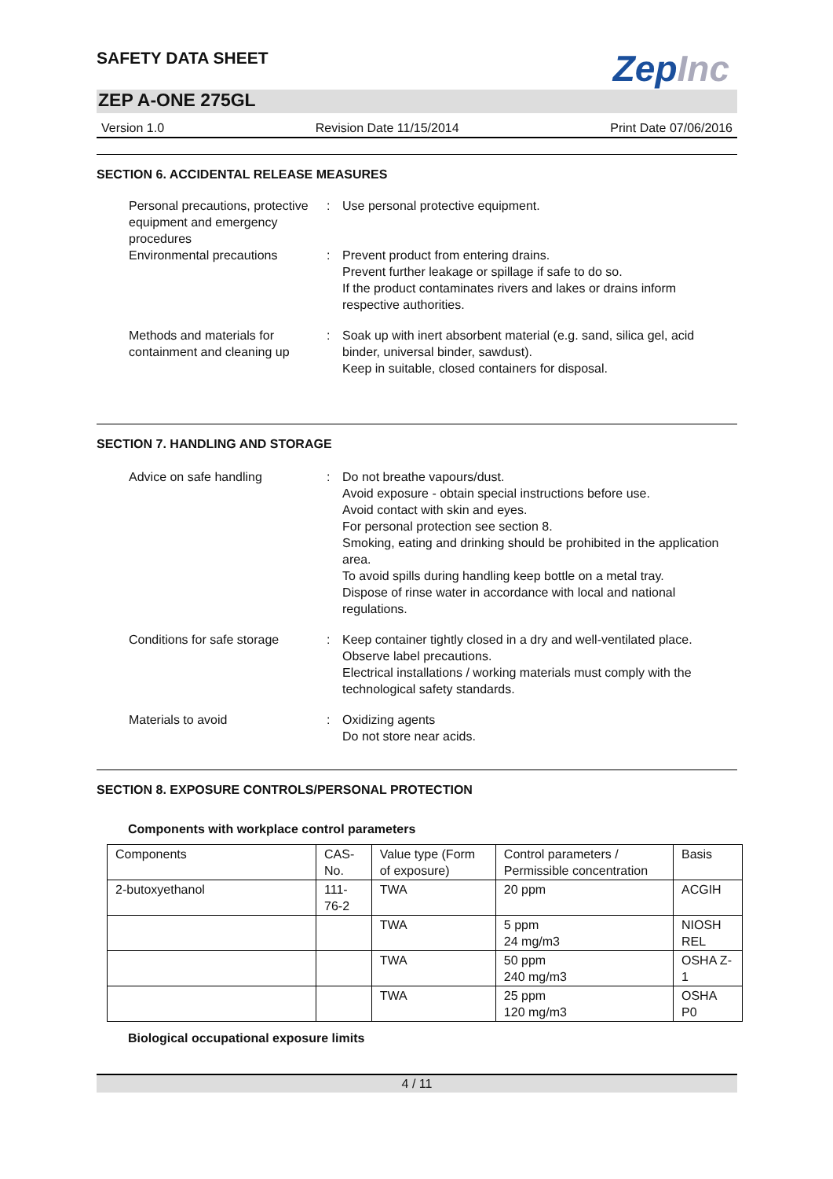ZepInc
SAFETY DATA SHEET
ZEP A-ONE 275GL
Version 1.0 Revision Date 11/15/2014 Print Date 07/06/2016
SECTION 6. ACCIDENTAL RELEASE MEASURES
Personal precautions, protective equipment and emergency procedures
: Use personal protective equipment.
Environmental precautions : Prevent product from entering drains.
Prevent further leakage or spillage if safe to do so.
If the product contaminates rivers and lakes or drains inform respective authorities.
Methods and materials for containment and cleaning up
: Soak up with inert absorbent material (e.g. sand, silica gel, acid binder, universal binder, sawdust).
Keep in suitable, closed containers for disposal.
SECTION 7. HANDLING AND STORAGE
Advice on safe handling : Do not breathe vapours/dust.
Avoid exposure - obtain special instructions before use.
Avoid contact with skin and eyes.
For personal protection see section 8.
Smoking, eating and drinking should be prohibited in the application area.
To avoid spills during handling keep bottle on a metal tray.
Dispose of rinse water in accordance with local and national regulations.
Conditions for safe storage
: Keep container tightly closed in a dry and well-ventilated place.
Observe label precautions.
Electrical installations / working materials must comply with the technological safety standards.
Materials to avoid : Oxidizing agents
Do not store near acids.
SECTION 8. EXPOSURE CONTROLS/PERSONAL PROTECTION
Components with workplace control parameters
| Components | CAS-No. | Value type (Form of exposure) | Control parameters / Permissible concentration | Basis |
| --- | --- | --- | --- | --- |
| 2-butoxyethanol | 111-76-2 | TWA | 20 ppm | ACGIH |
| | | TWA | 5 ppm 24 mg/m3 | NIOSH REL |
| | | TWA | 50 ppm 240 mg/m3 | OSHA Z-1 |
| | | TWA | 25 ppm 120 mg/m3 | OSHA P0 |
Biological occupational exposure limits
4 / 11